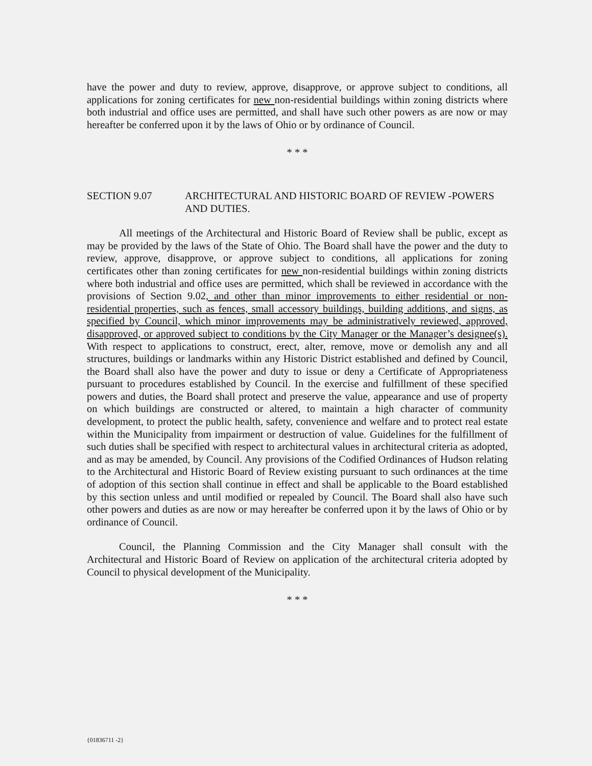have the power and duty to review, approve, disapprove, or approve subject to conditions, all applications for zoning certificates for new non-residential buildings within zoning districts where both industrial and office uses are permitted, and shall have such other powers as are now or may hereafter be conferred upon it by the laws of Ohio or by ordinance of Council.
* * *
SECTION 9.07 ARCHITECTURAL AND HISTORIC BOARD OF REVIEW -POWERS AND DUTIES.
All meetings of the Architectural and Historic Board of Review shall be public, except as may be provided by the laws of the State of Ohio. The Board shall have the power and the duty to review, approve, disapprove, or approve subject to conditions, all applications for zoning certificates other than zoning certificates for new non-residential buildings within zoning districts where both industrial and office uses are permitted, which shall be reviewed in accordance with the provisions of Section 9.02, and other than minor improvements to either residential or non-residential properties, such as fences, small accessory buildings, building additions, and signs, as specified by Council, which minor improvements may be administratively reviewed, approved, disapproved, or approved subject to conditions by the City Manager or the Manager’s designee(s). With respect to applications to construct, erect, alter, remove, move or demolish any and all structures, buildings or landmarks within any Historic District established and defined by Council, the Board shall also have the power and duty to issue or deny a Certificate of Appropriateness pursuant to procedures established by Council. In the exercise and fulfillment of these specified powers and duties, the Board shall protect and preserve the value, appearance and use of property on which buildings are constructed or altered, to maintain a high character of community development, to protect the public health, safety, convenience and welfare and to protect real estate within the Municipality from impairment or destruction of value. Guidelines for the fulfillment of such duties shall be specified with respect to architectural values in architectural criteria as adopted, and as may be amended, by Council. Any provisions of the Codified Ordinances of Hudson relating to the Architectural and Historic Board of Review existing pursuant to such ordinances at the time of adoption of this section shall continue in effect and shall be applicable to the Board established by this section unless and until modified or repealed by Council. The Board shall also have such other powers and duties as are now or may hereafter be conferred upon it by the laws of Ohio or by ordinance of Council.
Council, the Planning Commission and the City Manager shall consult with the Architectural and Historic Board of Review on application of the architectural criteria adopted by Council to physical development of the Municipality.
* * *
{01836711 -2}